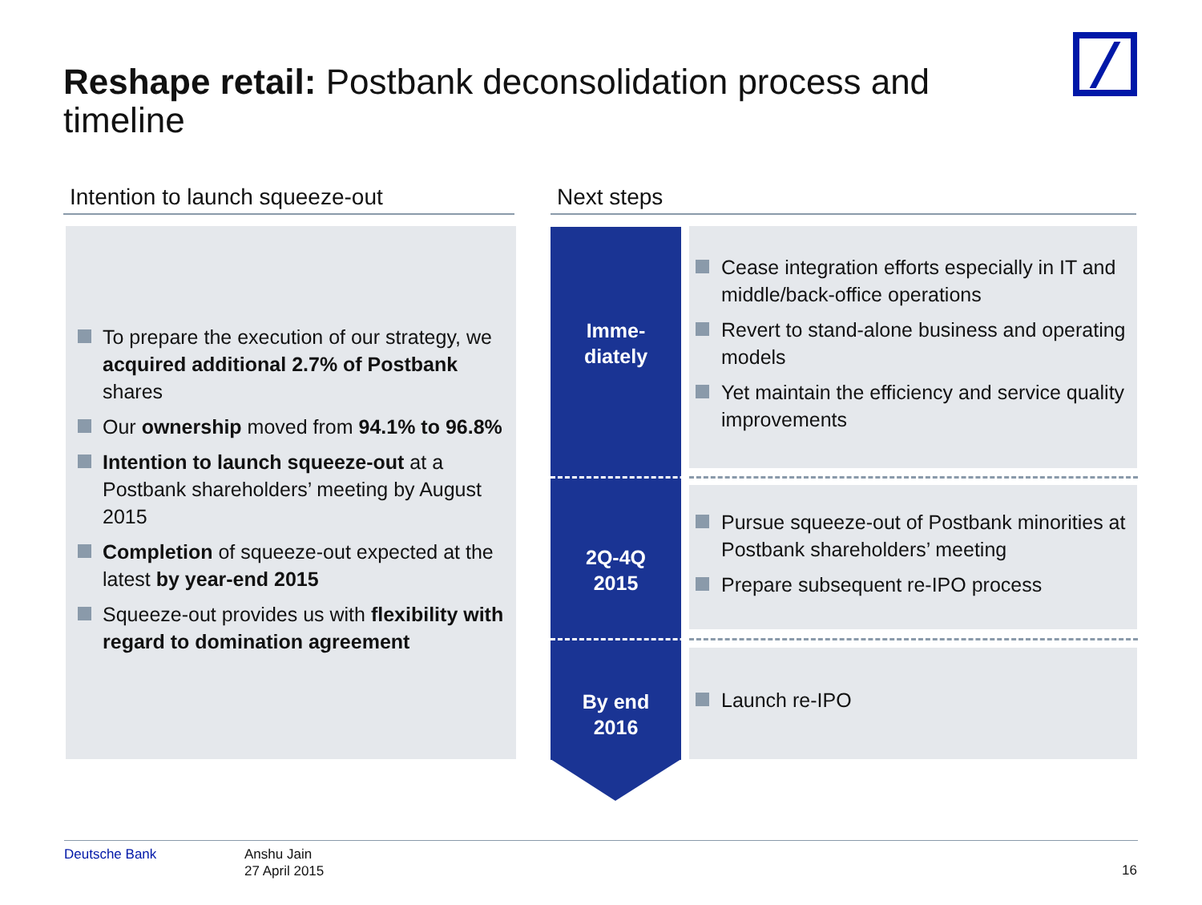Reshape retail: Postbank deconsolidation process and timeline
Intention to launch squeeze-out Next steps
To prepare the execution of our strategy, we acquired additional 2.7% of Postbank shares
Our ownership moved from 94.1% to 96.8%
Intention to launch squeeze-out at a Postbank shareholders’ meeting by August 2015
Completion of squeeze-out expected at the latest by year-end 2015
Squeeze-out provides us with flexibility with regard to domination agreement
Imme-
diately
2Q-4Q
2015
By end
2016
Cease integration efforts especially in IT and middle/back-office operations
Revert to stand-alone business and operating models
Yet maintain the efficiency and service quality improvements
Pursue squeeze-out of Postbank minorities at Postbank shareholders’ meeting
Prepare subsequent re-IPO process
Launch re-IPO
Deutsche Bank
Anshu Jain
27 April 2015
16